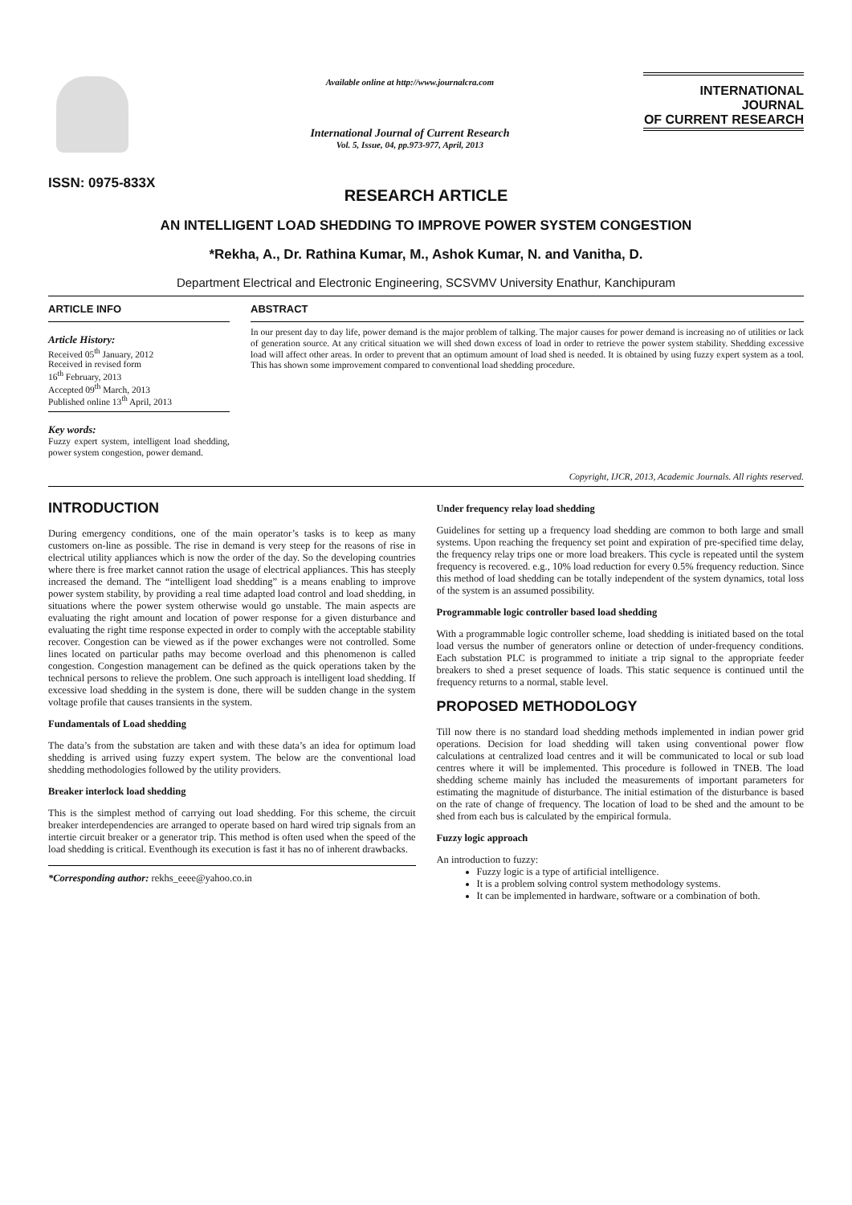ISSN: 0975-833X
Available online at http://www.journalcra.com
International Journal of Current Research
Vol. 5, Issue, 04, pp.973-977, April, 2013
INTERNATIONAL JOURNAL
OF CURRENT RESEARCH
RESEARCH ARTICLE
AN INTELLIGENT LOAD SHEDDING TO IMPROVE POWER SYSTEM CONGESTION
*Rekha, A., Dr. Rathina Kumar, M., Ashok Kumar, N. and Vanitha, D.
Department Electrical and Electronic Engineering, SCSVMV University Enathur, Kanchipuram
ARTICLE INFO
Article History:
Received 05<sup>th</sup> January, 2012
Received in revised form
16<sup>th</sup> February, 2013
Accepted 09<sup>th</sup> March, 2013
Published online 13<sup>th</sup> April, 2013
Key words:
Fuzzy expert system, intelligent load shedding, power system congestion, power demand.
ABSTRACT
In our present day to day life, power demand is the major problem of talking. The major causes for power demand is increasing no of utilities or lack of generation source. At any critical situation we will shed down excess of load in order to retrieve the power system stability. Shedding excessive load will affect other areas. In order to prevent that an optimum amount of load shed is needed. It is obtained by using fuzzy expert system as a tool. This has shown some improvement compared to conventional load shedding procedure.
Copyright, IJCR, 2013, Academic Journals. All rights reserved.
INTRODUCTION
During emergency conditions, one of the main operator’s tasks is to keep as many customers on-line as possible. The rise in demand is very steep for the reasons of rise in electrical utility appliances which is now the order of the day. So the developing countries where there is free market cannot ration the usage of electrical appliances. This has steeply increased the demand. The “intelligent load shedding” is a means enabling to improve power system stability, by providing a real time adapted load control and load shedding, in situations where the power system otherwise would go unstable. The main aspects are evaluating the right amount and location of power response for a given disturbance and evaluating the right time response expected in order to comply with the acceptable stability recover. Congestion can be viewed as if the power exchanges were not controlled. Some lines located on particular paths may become overload and this phenomenon is called congestion. Congestion management can be defined as the quick operations taken by the technical persons to relieve the problem. One such approach is intelligent load shedding. If excessive load shedding in the system is done, there will be sudden change in the system voltage profile that causes transients in the system.
Fundamentals of Load shedding
The data’s from the substation are taken and with these data’s an idea for optimum load shedding is arrived using fuzzy expert system. The below are the conventional load shedding methodologies followed by the utility providers.
Breaker interlock load shedding
This is the simplest method of carrying out load shedding. For this scheme, the circuit breaker interdependencies are arranged to operate based on hard wired trip signals from an intertie circuit breaker or a generator trip. This method is often used when the speed of the load shedding is critical. Eventhough its execution is fast it has no of inherent drawbacks.
*Corresponding author: rekhs_eeee@yahoo.co.in
Under frequency relay load shedding
Guidelines for setting up a frequency load shedding are common to both large and small systems. Upon reaching the frequency set point and expiration of pre-specified time delay, the frequency relay trips one or more load breakers. This cycle is repeated until the system frequency is recovered. e.g., 10% load reduction for every 0.5% frequency reduction. Since this method of load shedding can be totally independent of the system dynamics, total loss of the system is an assumed possibility.
Programmable logic controller based load shedding
With a programmable logic controller scheme, load shedding is initiated based on the total load versus the number of generators online or detection of under-frequency conditions. Each substation PLC is programmed to initiate a trip signal to the appropriate feeder breakers to shed a preset sequence of loads. This static sequence is continued until the frequency returns to a normal, stable level.
PROPOSED METHODOLOGY
Till now there is no standard load shedding methods implemented in indian power grid operations. Decision for load shedding will taken using conventional power flow calculations at centralized load centres and it will be communicated to local or sub load centres where it will be implemented. This procedure is followed in TNEB. The load shedding scheme mainly has included the measurements of important parameters for estimating the magnitude of disturbance. The initial estimation of the disturbance is based on the rate of change of frequency. The location of load to be shed and the amount to be shed from each bus is calculated by the empirical formula.
Fuzzy logic approach
An introduction to fuzzy:
Fuzzy logic is a type of artificial intelligence.
It is a problem solving control system methodology systems.
It can be implemented in hardware, software or a combination of both.